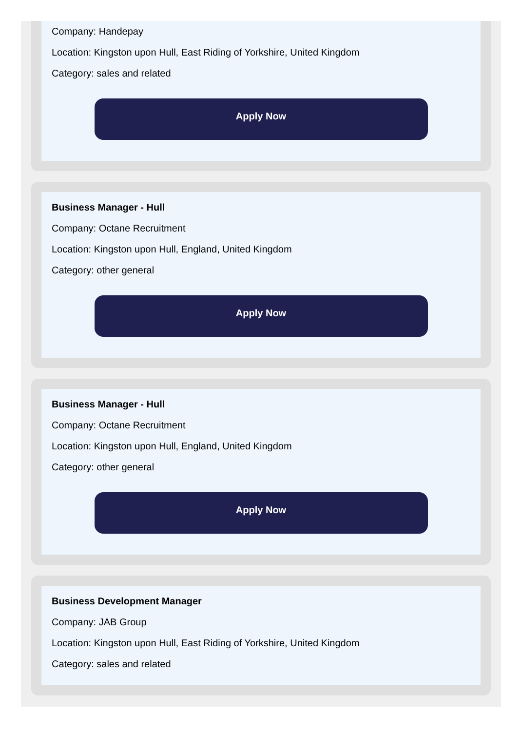Company: Handepay
Location: Kingston upon Hull, East Riding of Yorkshire, United Kingdom
Category: sales and related
Apply Now
Business Manager - Hull
Company: Octane Recruitment
Location: Kingston upon Hull, England, United Kingdom
Category: other general
Apply Now
Business Manager - Hull
Company: Octane Recruitment
Location: Kingston upon Hull, England, United Kingdom
Category: other general
Apply Now
Business Development Manager
Company: JAB Group
Location: Kingston upon Hull, East Riding of Yorkshire, United Kingdom
Category: sales and related